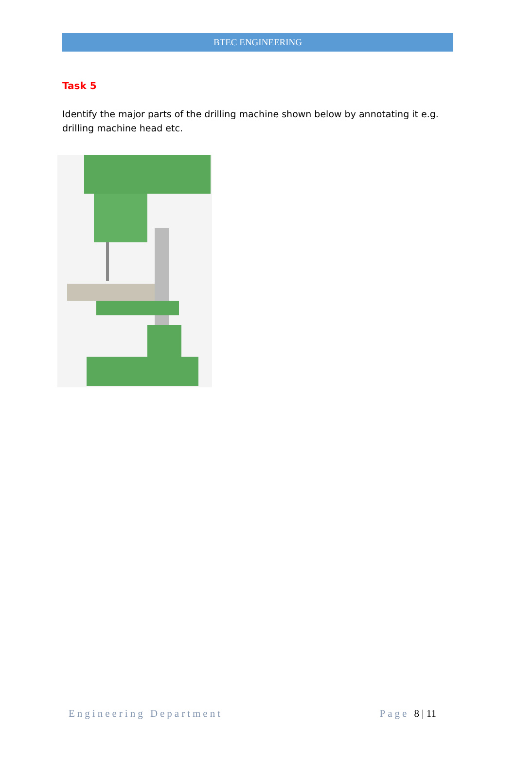BTEC ENGINEERING
Task 5
Identify the major parts of the drilling machine shown below by annotating it e.g. drilling machine head etc.
Engineering Department Page 8 | 11